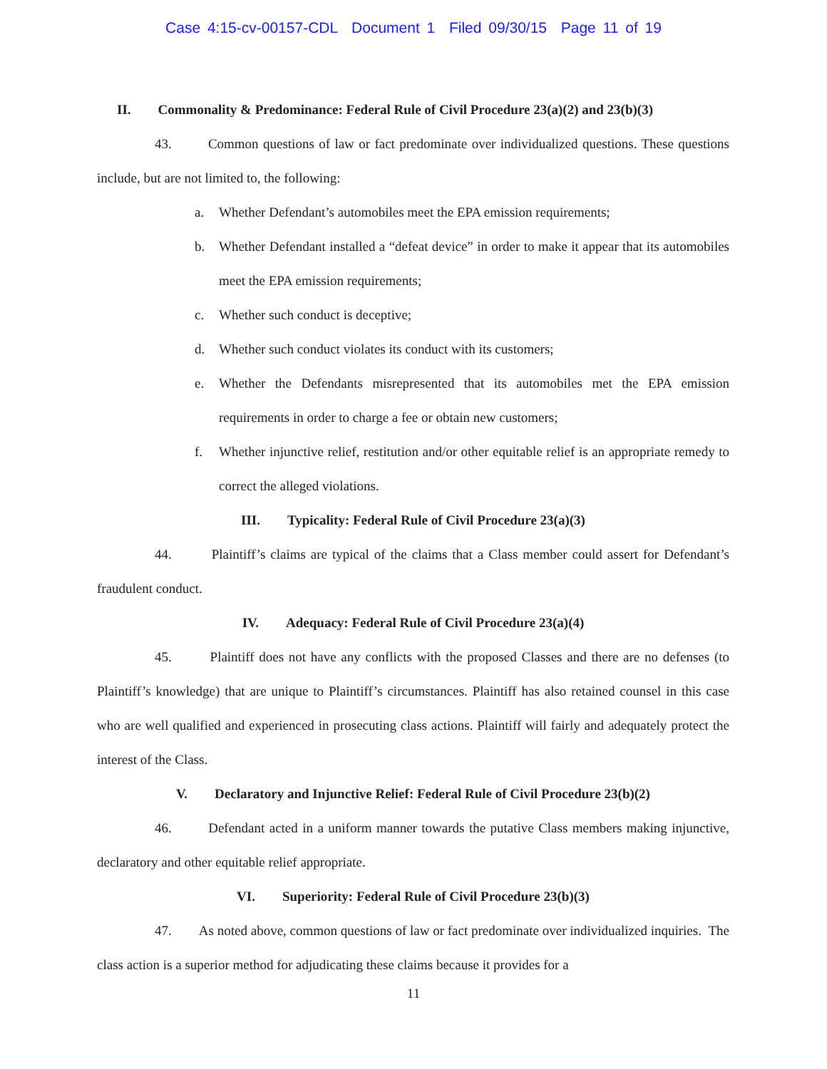Case 4:15-cv-00157-CDL Document 1 Filed 09/30/15 Page 11 of 19
II. Commonality & Predominance: Federal Rule of Civil Procedure 23(a)(2) and 23(b)(3)
43. Common questions of law or fact predominate over individualized questions. These questions include, but are not limited to, the following:
a. Whether Defendant’s automobiles meet the EPA emission requirements;
b. Whether Defendant installed a “defeat device” in order to make it appear that its automobiles meet the EPA emission requirements;
c. Whether such conduct is deceptive;
d. Whether such conduct violates its conduct with its customers;
e. Whether the Defendants misrepresented that its automobiles met the EPA emission requirements in order to charge a fee or obtain new customers;
f. Whether injunctive relief, restitution and/or other equitable relief is an appropriate remedy to correct the alleged violations.
III. Typicality: Federal Rule of Civil Procedure 23(a)(3)
44. Plaintiff’s claims are typical of the claims that a Class member could assert for Defendant’s fraudulent conduct.
IV. Adequacy: Federal Rule of Civil Procedure 23(a)(4)
45. Plaintiff does not have any conflicts with the proposed Classes and there are no defenses (to Plaintiff’s knowledge) that are unique to Plaintiff’s circumstances. Plaintiff has also retained counsel in this case who are well qualified and experienced in prosecuting class actions. Plaintiff will fairly and adequately protect the interest of the Class.
V. Declaratory and Injunctive Relief: Federal Rule of Civil Procedure 23(b)(2)
46. Defendant acted in a uniform manner towards the putative Class members making injunctive, declaratory and other equitable relief appropriate.
VI. Superiority: Federal Rule of Civil Procedure 23(b)(3)
47. As noted above, common questions of law or fact predominate over individualized inquiries. The class action is a superior method for adjudicating these claims because it provides for a
11